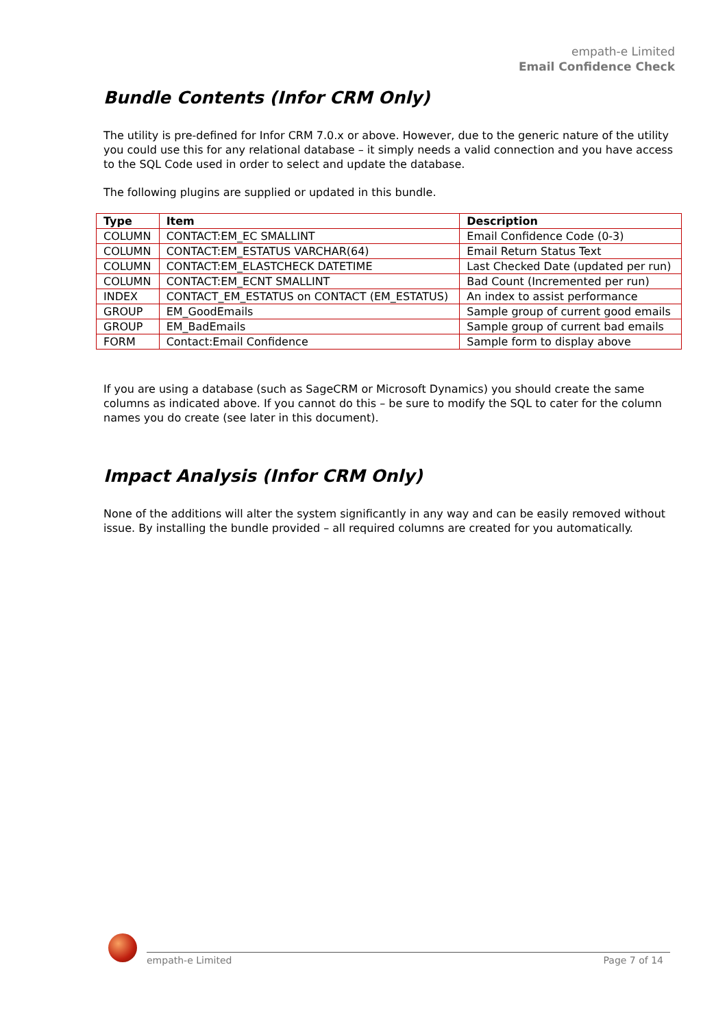empath-e Limited
Email Confidence Check
Bundle Contents (Infor CRM Only)
The utility is pre-defined for Infor CRM 7.0.x or above. However, due to the generic nature of the utility you could use this for any relational database – it simply needs a valid connection and you have access to the SQL Code used in order to select and update the database.
The following plugins are supplied or updated in this bundle.
| Type | Item | Description |
| --- | --- | --- |
| COLUMN | CONTACT:EM_EC SMALLINT | Email Confidence Code (0-3) |
| COLUMN | CONTACT:EM_ESTATUS VARCHAR(64) | Email Return Status Text |
| COLUMN | CONTACT:EM_ELASTCHECK DATETIME | Last Checked Date (updated per run) |
| COLUMN | CONTACT:EM_ECNT SMALLINT | Bad Count (Incremented per run) |
| INDEX | CONTACT_EM_ESTATUS on CONTACT (EM_ESTATUS) | An index to assist performance |
| GROUP | EM_GoodEmails | Sample group of current good emails |
| GROUP | EM_BadEmails | Sample group of current bad emails |
| FORM | Contact:Email Confidence | Sample form to display above |
If you are using a database (such as SageCRM or Microsoft Dynamics) you should create the same columns as indicated above. If you cannot do this – be sure to modify the SQL to cater for the column names you do create (see later in this document).
Impact Analysis (Infor CRM Only)
None of the additions will alter the system significantly in any way and can be easily removed without issue. By installing the bundle provided – all required columns are created for you automatically.
empath-e Limited Page 7 of 14